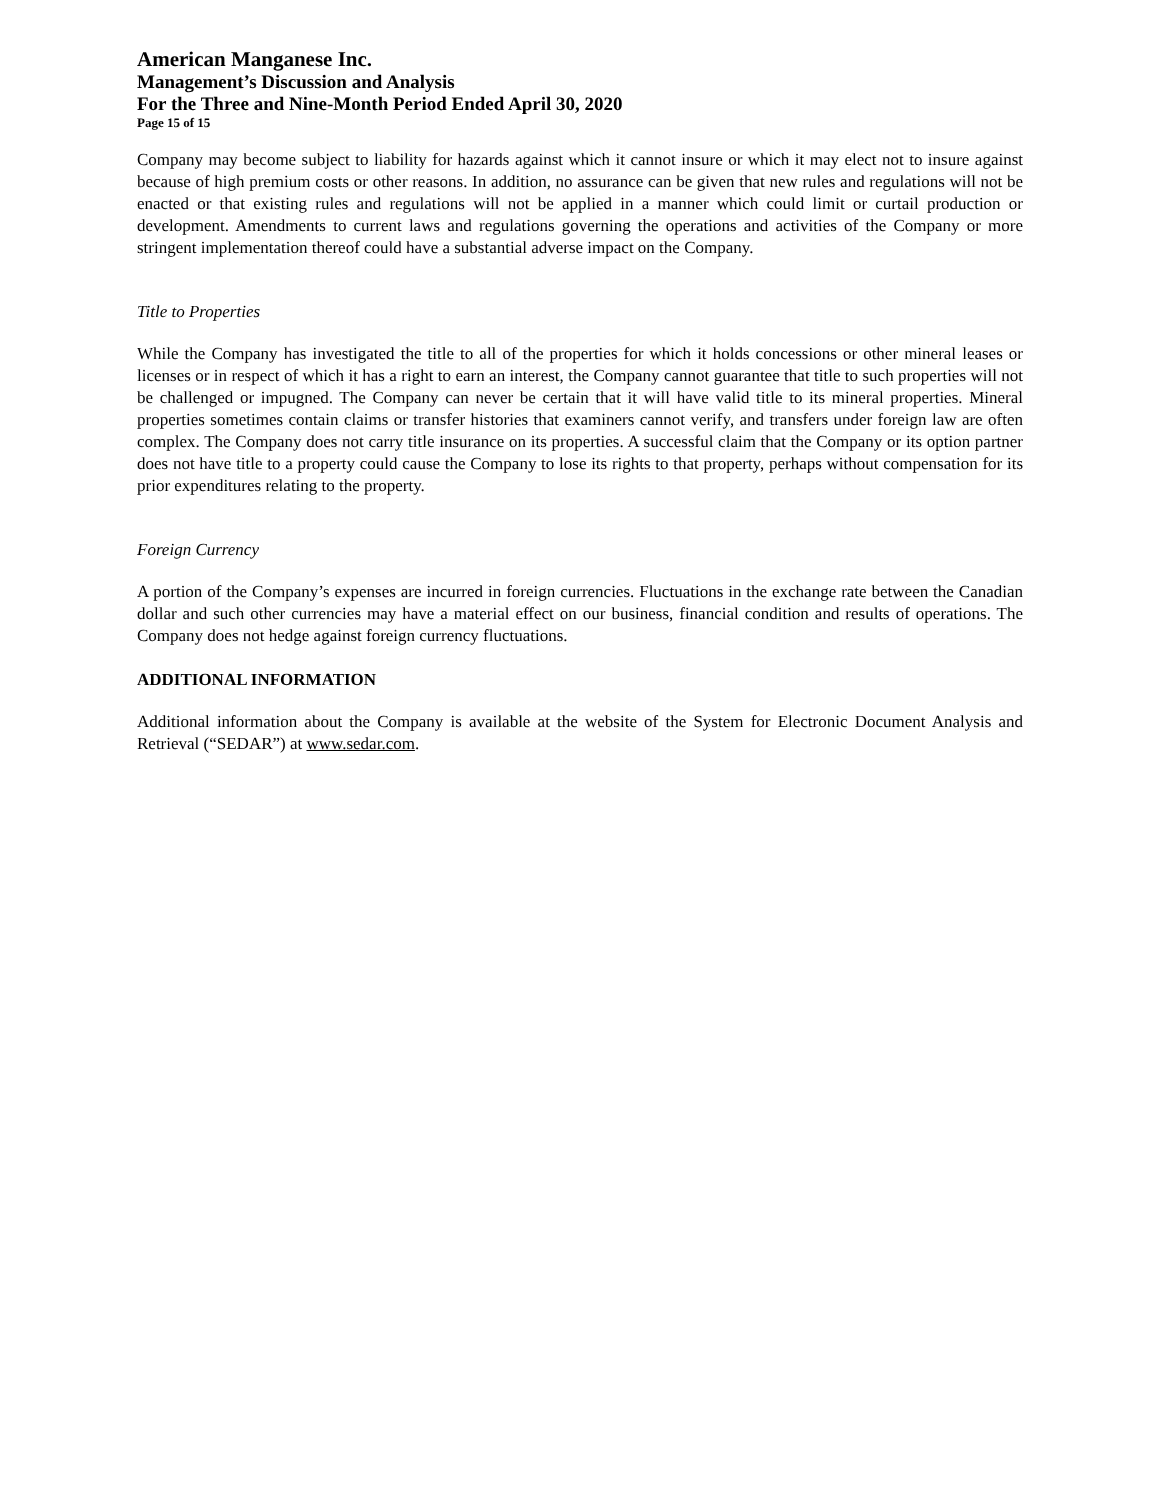American Manganese Inc.
Management’s Discussion and Analysis
For the Three and Nine-Month Period Ended April 30, 2020
Page 15 of 15
Company may become subject to liability for hazards against which it cannot insure or which it may elect not to insure against because of high premium costs or other reasons. In addition, no assurance can be given that new rules and regulations will not be enacted or that existing rules and regulations will not be applied in a manner which could limit or curtail production or development. Amendments to current laws and regulations governing the operations and activities of the Company or more stringent implementation thereof could have a substantial adverse impact on the Company.
Title to Properties
While the Company has investigated the title to all of the properties for which it holds concessions or other mineral leases or licenses or in respect of which it has a right to earn an interest, the Company cannot guarantee that title to such properties will not be challenged or impugned. The Company can never be certain that it will have valid title to its mineral properties. Mineral properties sometimes contain claims or transfer histories that examiners cannot verify, and transfers under foreign law are often complex. The Company does not carry title insurance on its properties. A successful claim that the Company or its option partner does not have title to a property could cause the Company to lose its rights to that property, perhaps without compensation for its prior expenditures relating to the property.
Foreign Currency
A portion of the Company’s expenses are incurred in foreign currencies. Fluctuations in the exchange rate between the Canadian dollar and such other currencies may have a material effect on our business, financial condition and results of operations. The Company does not hedge against foreign currency fluctuations.
ADDITIONAL INFORMATION
Additional information about the Company is available at the website of the System for Electronic Document Analysis and Retrieval (“SEDAR”) at www.sedar.com.